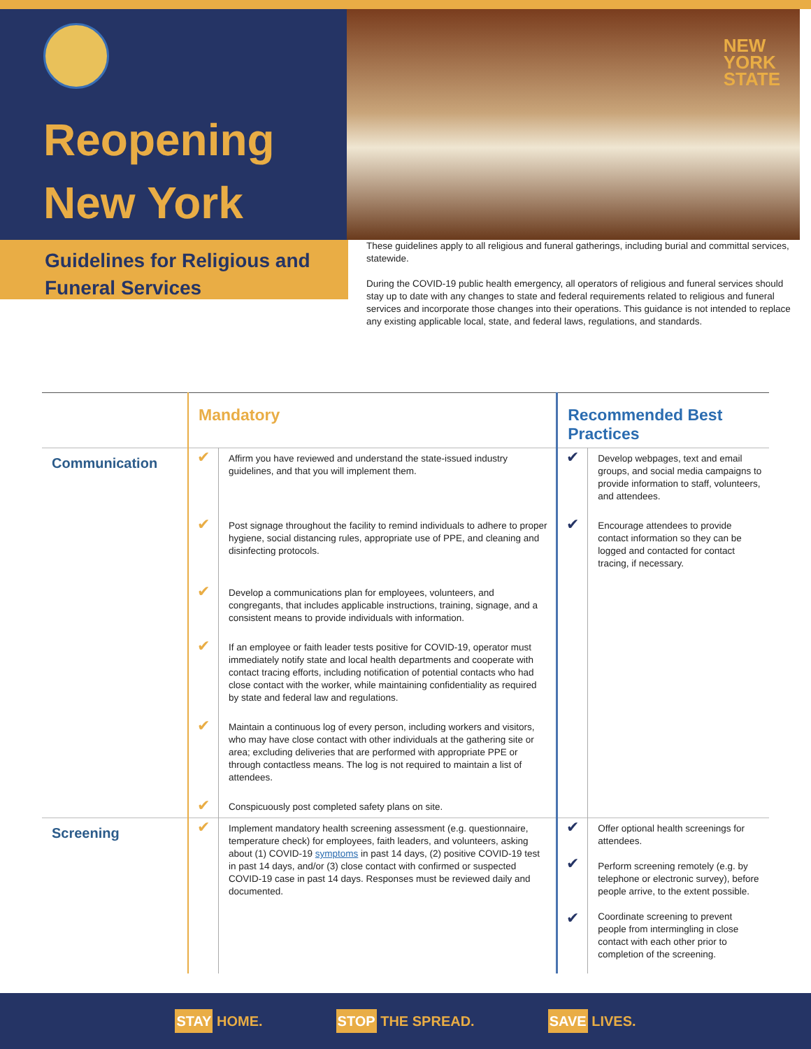Reopening
New York
NEW
YORK
STATE
Guidelines for Religious and Funeral Services
These guidelines apply to all religious and funeral gatherings, including burial and committal services, statewide.
During the COVID-19 public health emergency, all operators of religious and funeral services should stay up to date with any changes to state and federal requirements related to religious and funeral services and incorporate those changes into their operations. This guidance is not intended to replace any existing applicable local, state, and federal laws, regulations, and standards.
| | Mandatory | | Recommended Best Practices | |
| --- | --- | --- | --- | --- |
| Communication | ✔ | Affirm you have reviewed and understand the state-issued industry guidelines, and that you will implement them. | ✔ | Develop webpages, text and email groups, and social media campaigns to provide information to staff, volunteers, and attendees. |
| | ✔ | Post signage throughout the facility to remind individuals to adhere to proper hygiene, social distancing rules, appropriate use of PPE, and cleaning and disinfecting protocols. | ✔ | Encourage attendees to provide contact information so they can be logged and contacted for contact tracing, if necessary. |
| | ✔ | Develop a communications plan for employees, volunteers, and congregants, that includes applicable instructions, training, signage, and a consistent means to provide individuals with information. | | |
| | ✔ | If an employee or faith leader tests positive for COVID-19, operator must immediately notify state and local health departments and cooperate with contact tracing efforts, including notification of potential contacts who had close contact with the worker, while maintaining confidentiality as required by state and federal law and regulations. | | |
| | ✔ | Maintain a continuous log of every person, including workers and visitors, who may have close contact with other individuals at the gathering site or area; excluding deliveries that are performed with appropriate PPE or through contactless means. The log is not required to maintain a list of attendees. | | |
| | ✔ | Conspicuously post completed safety plans on site. | | |
| Screening | ✔ | Implement mandatory health screening assessment (e.g. questionnaire, temperature check) for employees, faith leaders, and volunteers, asking about (1) COVID-19 symptoms in past 14 days, (2) positive COVID-19 test in past 14 days, and/or (3) close contact with confirmed or suspected COVID-19 case in past 14 days. Responses must be reviewed daily and documented. | ✔ ✔ ✔ | Offer optional health screenings for attendees. Perform screening remotely (e.g. by telephone or electronic survey), before people arrive, to the extent possible. Coordinate screening to prevent people from intermingling in close contact with each other prior to completion of the screening. |
STAY HOME. STOP THE SPREAD. SAVE LIVES.